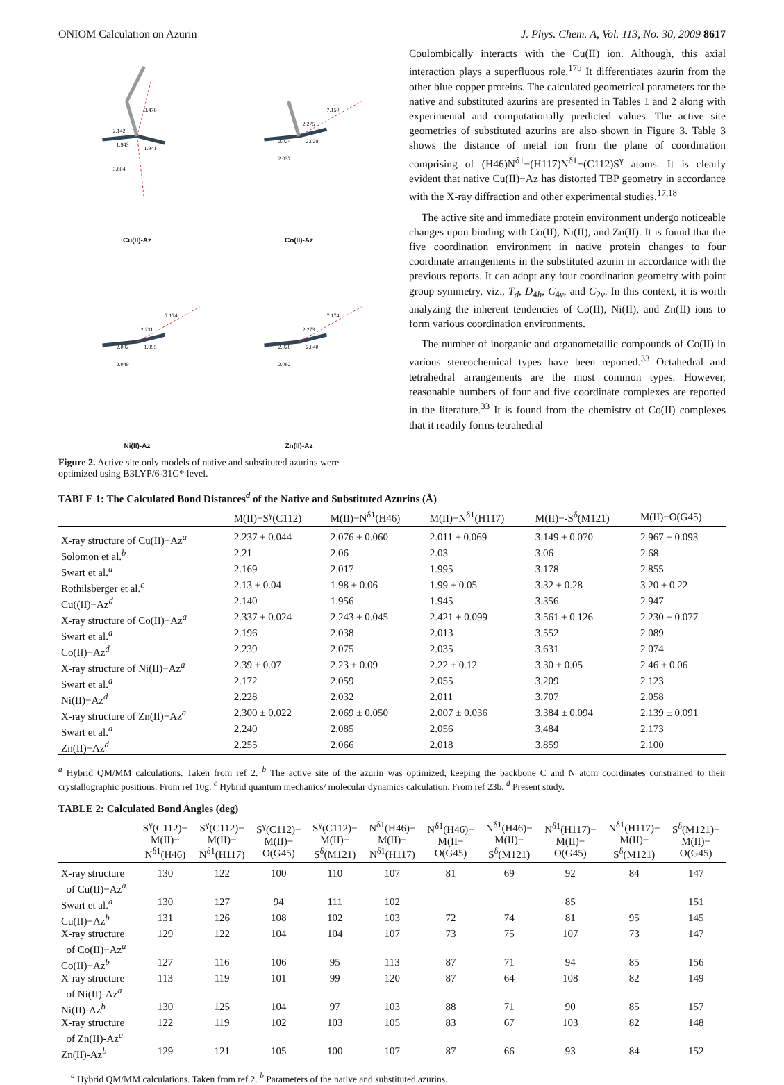ONIOM Calculation on Azurin J. Phys. Chem. A, Vol. 113, No. 30, 2009 8617
3.476
2.142
1.943
1.941
3.604
Cu(II)-Az
7.150
2.275
2.024
2.029
2.037
Co(II)-Az
7.174
2.231
2.002
1.995
2.049
Ni(II)-Az
7.174
2.273
2.028
2.040
2.062
Zn(II)-Az
Figure 2. Active site only models of native and substituted azurins were optimized using B3LYP/6-31G* level.
Coulombically interacts with the Cu(II) ion. Although, this axial interaction plays a superfluous role,<sup>17b</sup> It differentiates azurin from the other blue copper proteins. The calculated geometrical parameters for the native and substituted azurins are presented in Tables 1 and 2 along with experimental and computationally predicted values. The active site geometries of substituted azurins are also shown in Figure 3. Table 3 shows the distance of metal ion from the plane of coordination comprising of (H46)N<sup>δ1</sup>−(H117)N<sup>δ1</sup>−(C112)S<sup>γ</sup> atoms. It is clearly evident that native Cu(II)−Az has distorted TBP geometry in accordance with the X-ray diffraction and other experimental studies.<sup>17,18</sup>
The active site and immediate protein environment undergo noticeable changes upon binding with Co(II), Ni(II), and Zn(II). It is found that the five coordination environment in native protein changes to four coordinate arrangements in the substituted azurin in accordance with the previous reports. It can adopt any four coordination geometry with point group symmetry, viz., T<sub>d</sub>, D<sub>4h</sub>, C<sub>4v</sub>, and C<sub>2v</sub>. In this context, it is worth analyzing the inherent tendencies of Co(II), Ni(II), and Zn(II) ions to form various coordination environments.
The number of inorganic and organometallic compounds of Co(II) in various stereochemical types have been reported.<sup>33</sup> Octahedral and tetrahedral arrangements are the most common types. However, reasonable numbers of four and five coordinate complexes are reported in the literature.<sup>33</sup> It is found from the chemistry of Co(II) complexes that it readily forms tetrahedral
TABLE 1: The Calculated Bond Distances<sup>d</sup> of the Native and Substituted Azurins (Å)
| | M(II)−S<sup>γ</sup>(C112) | M(II)−N<sup>δ1</sup>(H46) | M(II)−N<sup>δ1</sup>(H117) | M(II)−-S<sup>δ</sup>(M121) | M(II)−O(G45) |
| --- | --- | --- | --- | --- | --- |
| X-ray structure of Cu(II)−Az<sup>a</sup> | 2.237 ± 0.044 | 2.076 ± 0.060 | 2.011 ± 0.069 | 3.149 ± 0.070 | 2.967 ± 0.093 |
| Solomon et al.<sup>b</sup> | 2.21 | 2.06 | 2.03 | 3.06 | 2.68 |
| Swart et al.<sup>a</sup> | 2.169 | 2.017 | 1.995 | 3.178 | 2.855 |
| Rothilsberger et al.<sup>c</sup> | 2.13 ± 0.04 | 1.98 ± 0.06 | 1.99 ± 0.05 | 3.32 ± 0.28 | 3.20 ± 0.22 |
| Cu((II)−Az<sup>d</sup> | 2.140 | 1.956 | 1.945 | 3.356 | 2.947 |
| X-ray structure of Co(II)−Az<sup>a</sup> | 2.337 ± 0.024 | 2.243 ± 0.045 | 2.421 ± 0.099 | 3.561 ± 0.126 | 2.230 ± 0.077 |
| Swart et al.<sup>a</sup> | 2.196 | 2.038 | 2.013 | 3.552 | 2.089 |
| Co(II)−Az<sup>d</sup> | 2.239 | 2.075 | 2.035 | 3.631 | 2.074 |
| X-ray structure of Ni(II)−Az<sup>a</sup> | 2.39 ± 0.07 | 2.23 ± 0.09 | 2.22 ± 0.12 | 3.30 ± 0.05 | 2.46 ± 0.06 |
| Swart et al.<sup>a</sup> | 2.172 | 2.059 | 2.055 | 3.209 | 2.123 |
| Ni(II)−Az<sup>d</sup> | 2.228 | 2.032 | 2.011 | 3.707 | 2.058 |
| X-ray structure of Zn(II)−Az<sup>a</sup> | 2.300 ± 0.022 | 2.069 ± 0.050 | 2.007 ± 0.036 | 3.384 ± 0.094 | 2.139 ± 0.091 |
| Swart et al.<sup>a</sup> | 2.240 | 2.085 | 2.056 | 3.484 | 2.173 |
| Zn(II)−Az<sup>d</sup> | 2.255 | 2.066 | 2.018 | 3.859 | 2.100 |
<sup>a</sup> Hybrid QM/MM calculations. Taken from ref 2. <sup>b</sup> The active site of the azurin was optimized, keeping the backbone C and N atom coordinates constrained to their crystallographic positions. From ref 10g. <sup>c</sup> Hybrid quantum mechanics/ molecular dynamics calculation. From ref 23b. <sup>d</sup> Present study.
TABLE 2: Calculated Bond Angles (deg)
| | S<sup>γ</sup>(C112)− M(II)− N<sup>δ1</sup>(H46) | S<sup>γ</sup>(C112)− M(II)− N<sup>δ1</sup>(H117) | S<sup>γ</sup>(C112)− M(II)− O(G45) | S<sup>γ</sup>(C112)− M(II)− S<sup>δ</sup>(M121) | N<sup>δ1</sup>(H46)− M(II)− N<sup>δ1</sup>(H117) | N<sup>δ1</sup>(H46)− M(II− O(G45) | N<sup>δ1</sup>(H46)− M(II)− S<sup>δ</sup>(M121) | N<sup>δ1</sup>(H117)− M(II)− O(G45) | N<sup>δ1</sup>(H117)− M(II)− S<sup>δ</sup>(M121) | S<sup>δ</sup>(M121)− M(II)− O(G45) |
| --- | --- | --- | --- | --- | --- | --- | --- | --- | --- | --- |
| X-ray structure of Cu(II)−Az<sup>a</sup> | 130 | 122 | 100 | 110 | 107 | 81 | 69 | 92 | 84 | 147 |
| Swart et al.<sup>a</sup> | 130 | 127 | 94 | 111 | 102 | | | 85 | | 151 |
| Cu(II)−Az<sup>b</sup> | 131 | 126 | 108 | 102 | 103 | 72 | 74 | 81 | 95 | 145 |
| X-ray structure of Co(II)−Az<sup>a</sup> | 129 | 122 | 104 | 104 | 107 | 73 | 75 | 107 | 73 | 147 |
| Co(II)−Az<sup>b</sup> | 127 | 116 | 106 | 95 | 113 | 87 | 71 | 94 | 85 | 156 |
| X-ray structure of Ni(II)-Az<sup>a</sup> | 113 | 119 | 101 | 99 | 120 | 87 | 64 | 108 | 82 | 149 |
| Ni(II)-Az<sup>b</sup> | 130 | 125 | 104 | 97 | 103 | 88 | 71 | 90 | 85 | 157 |
| X-ray structure of Zn(II)-Az<sup>a</sup> | 122 | 119 | 102 | 103 | 105 | 83 | 67 | 103 | 82 | 148 |
| Zn(II)-Az<sup>b</sup> | 129 | 121 | 105 | 100 | 107 | 87 | 66 | 93 | 84 | 152 |
<sup>a</sup> Hybrid QM/MM calculations. Taken from ref 2. <sup>b</sup> Parameters of the native and substituted azurins.